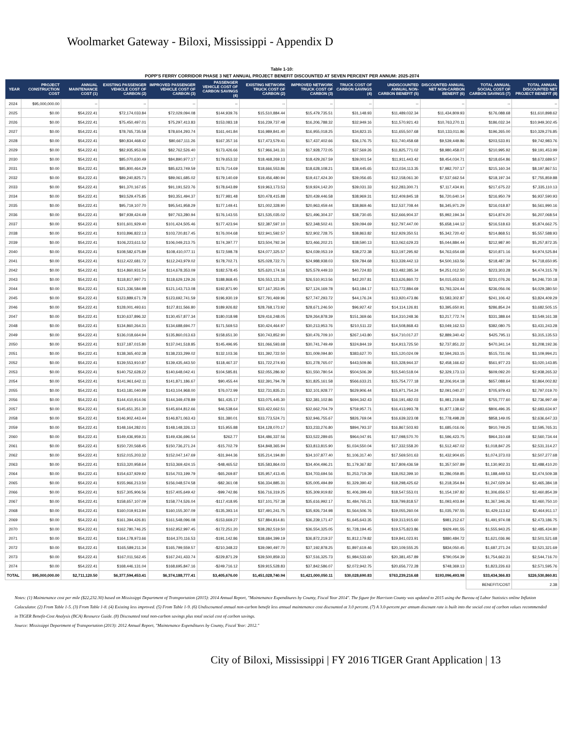Woolmarket Gateway - Biloxi, Mississippi - Appendix D
Table 1-10:
POPP'S FERRY CORRIDOR PHASE 3 NET ANNUAL PROJECT BENEFIT DISCOUNTED AT SEVEN PERCENT PER ANNUM: 2025-2074
| YEAR | PROJECT CONSTRUCTION COST | ANNUAL MAINTENANCE COST (1) | EXISTING PASSENGER VEHICLE COST OF CARBON (2) | IMPROVED PASSENGER VEHICLE COST OF CARBON (3) | PASSENGER VEHICLE COST OF CARBON SAVINGS (4) | EXISTING NETWORK TRUCK COST OF CARBON (2) | IMPROVED NETWORK TRUCK COST OF CARBON (3) | TRUCK COST OF CARBON SAVINGS (4) | UNDISCOUNTED ANNUAL NON-CARBON BENEFIT (5) | DISCOUNTED ANNUAL NET NON-CARBON BENEFIT (6) | TOTAL ANNUAL SOCIAL COST OF CARBON SAVINGS (7) | TOTAL ANNUAL DISCOUNTED NET PROJECT BENEFIT (8) |
| --- | --- | --- | --- | --- | --- | --- | --- | --- | --- | --- | --- | --- |
| 2024 | $95,000,000.00 | -- | -- | -- | -- | -- | -- | -- | -- | -- | -- | -- |
| 2025 | $0.00 | $54,222.41 | $72,174,033.84 | $72,029,094.08 | $144,939.76 | $15,510,884.44 | $15,479,735.51 | $31,148.93 | $11,489,032.34 | $11,434,809.93 | $176,088.68 | $11,610,898.62 |
| 2026 | $0.00 | $54,222.41 | $75,450,497.01 | $75,297,413.83 | $153,083.18 | $16,239,737.48 | $16,206,788.32 | $32,949.16 | $11,570,921.43 | $10,763,270.11 | $186,032.34 | $10,949,302.45 |
| 2027 | $0.00 | $54,222.41 | $78,765,735.58 | $78,604,293.74 | $161,441.84 | $16,989,841.40 | $16,955,018.25 | $34,823.15 | $11,655,507.68 | $10,133,011.86 | $196,265.00 | $10,329,276.85 |
| 2028 | $0.00 | $54,222.41 | $80,834,468.42 | $80,667,111.26 | $167,357.16 | $17,473,579.41 | $17,437,402.66 | $36,176.75 | $11,740,458.68 | $9,539,449.86 | $203,533.91 | $9,742,983.76 |
| 2029 | $0.00 | $54,222.41 | $82,935,953.06 | $82,762,526.40 | $173,426.66 | $17,966,341.31 | $17,928,772.05 | $37,569.26 | $11,825,771.02 | $8,980,458.07 | $210,995.92 | $9,191,453.99 |
| 2030 | $0.00 | $54,222.41 | $85,070,630.49 | $84,890,977.17 | $179,653.32 | $18,468,269.13 | $18,429,267.59 | $39,001.54 | $11,911,443.42 | $8,454,034.71 | $218,654.86 | $8,672,689.57 |
| 2031 | $0.00 | $54,222.41 | $85,800,464.29 | $85,623,749.59 | $176,714.69 | $18,666,553.86 | $18,628,108.21 | $38,445.65 | $12,034,113.35 | $7,982,707.17 | $215,160.34 | $8,197,867.51 |
| 2032 | $0.00 | $54,222.41 | $89,240,825.71 | $89,061,685.02 | $179,140.69 | $19,456,480.94 | $19,417,424.30 | $39,056.65 | $12,158,061.30 | $7,537,662.54 | $218,197.34 | $7,755,859.88 |
| 2033 | $0.00 | $54,222.41 | $91,370,167.65 | $91,191,523.76 | $178,643.89 | $19,963,173.53 | $19,924,142.20 | $39,031.33 | $12,283,300.71 | $7,117,434.91 | $217,675.22 | $7,335,110.13 |
| 2034 | $0.00 | $54,222.41 | $93,529,475.85 | $93,351,494.37 | $177,981.48 | $20,478,415.88 | $20,439,446.58 | $38,969.31 | $12,409,845.18 | $6,720,640.14 | $216,950.79 | $6,937,590.93 |
| 2035 | $0.00 | $54,222.41 | $95,719,107.70 | $95,541,958.29 | $177,149.41 | $21,002,328.90 | $20,963,459.44 | $38,869.46 | $12,537,708.44 | $6,345,971.29 | $216,018.87 | $6,561,990.16 |
| 2036 | $0.00 | $54,222.41 | $97,939,424.49 | $97,763,280.94 | $176,143.55 | $21,535,035.02 | $21,496,304.37 | $38,730.65 | $12,666,904.37 | $5,992,194.34 | $214,874.20 | $6,207,068.54 |
| 2037 | $0.00 | $54,222.41 | $101,601,929.40 | $101,424,505.46 | $177,423.94 | $22,387,597.10 | $22,348,502.41 | $39,094.69 | $12,797,447.00 | $5,658,144.12 | $216,518.63 | $5,874,662.75 |
| 2038 | $0.00 | $54,222.41 | $103,896,822.13 | $103,720,817.45 | $176,004.68 | $22,941,592.57 | $22,902,728.75 | $38,863.82 | $12,929,350.51 | $5,342,720.42 | $214,868.51 | $5,557,588.93 |
| 2039 | $0.00 | $54,222.41 | $106,223,611.52 | $106,049,213.75 | $174,397.77 | $23,504,792.34 | $23,466,202.21 | $38,590.13 | $13,062,629.23 | $5,044,884.44 | $212,987.90 | $5,257,872.35 |
| 2040 | $0.00 | $54,222.41 | $108,582,675.89 | $108,410,077.11 | $172,598.78 | $24,077,325.57 | $24,039,053.19 | $38,272.38 | $13,197,295.92 | $4,763,654.68 | $210,871.16 | $4,974,525.84 |
| 2041 | $0.00 | $54,222.41 | $112,422,681.72 | $112,243,979.02 | $178,702.71 | $25,028,722.71 | $24,988,938.03 | $39,784.68 | $13,339,442.13 | $4,500,163.56 | $218,487.39 | $4,718,650.95 |
| 2042 | $0.00 | $54,222.41 | $114,860,931.54 | $114,678,353.09 | $182,578.45 | $25,620,174.16 | $25,579,449.33 | $40,724.83 | $13,482,385.34 | $4,251,012.50 | $223,303.28 | $4,474,315.78 |
| 2043 | $0.00 | $54,222.41 | $118,817,997.71 | $118,629,129.26 | $188,868.45 | $26,553,121.36 | $26,510,913.56 | $42,207.81 | $13,626,860.72 | $4,015,653.93 | $231,076.26 | $4,246,730.18 |
| 2044 | $0.00 | $54,222.41 | $121,336,584.98 | $121,143,713.08 | $192,871.90 | $27,167,353.95 | $27,124,169.78 | $43,184.17 | $13,772,884.69 | $3,793,324.44 | $236,056.06 | $4,029,380.50 |
| 2045 | $0.00 | $54,222.41 | $123,889,671.78 | $123,692,741.59 | $196,930.19 | $27,791,469.96 | $27,747,293.72 | $44,176.24 | $13,920,473.86 | $3,583,302.87 | $241,106.42 | $3,824,409.29 |
| 2046 | $0.00 | $54,222.41 | $128,001,493.61 | $127,811,566.80 | $189,926.82 | $28,768,173.92 | $28,671,246.50 | $96,927.42 | $14,114,126.81 | $3,395,650.91 | $286,854.24 | $3,682,505.15 |
| 2047 | $0.00 | $54,222.41 | $130,637,896.32 | $130,457,877.34 | $180,018.98 | $29,416,248.05 | $29,264,878.39 | $151,369.66 | $14,310,248.36 | $3,217,772.74 | $331,388.64 | $3,549,161.38 |
| 2048 | $0.00 | $54,222.41 | $134,860,264.31 | $134,688,694.77 | $171,569.53 | $30,424,464.97 | $30,213,953.76 | $210,511.22 | $14,508,868.43 | $3,049,162.53 | $382,080.75 | $3,431,243.28 |
| 2049 | $0.00 | $54,222.41 | $136,018,664.94 | $135,860,013.63 | $158,651.30 | $30,743,852.90 | $30,476,709.10 | $267,143.80 | $14,710,017.27 | $2,889,340.42 | $425,795.11 | $3,315,135.53 |
| 2050 | $0.00 | $54,222.41 | $137,187,015.80 | $137,041,518.85 | $145,496.95 | $31,066,593.68 | $30,741,749.49 | $324,844.19 | $14,913,725.50 | $2,737,851.22 | $470,341.14 | $3,208,192.36 |
| 2051 | $0.00 | $54,222.41 | $138,365,402.38 | $138,233,299.02 | $132,103.36 | $31,392,722.50 | $31,009,094.80 | $383,627.70 | $15,120,024.09 | $2,594,263.15 | $515,731.06 | $3,109,994.21 |
| 2052 | $0.00 | $54,222.41 | $139,553,910.87 | $139,435,443.50 | $118,467.37 | $31,722,274.93 | $31,278,765.07 | $443,509.86 | $15,328,944.37 | $2,458,166.62 | $561,977.23 | $3,020,143.85 |
| 2053 | $0.00 | $54,222.41 | $140,752,628.22 | $140,648,042.41 | $104,585.81 | $32,055,286.92 | $31,550,780.54 | $504,506.39 | $15,540,518.04 | $2,329,173.13 | $609,092.20 | $2,938,265.32 |
| 2054 | $0.00 | $54,222.41 | $141,961,642.11 | $141,871,186.67 | $90,455.44 | $32,391,794.78 | $31,825,161.58 | $566,633.21 | $15,754,777.18 | $2,206,914.18 | $657,088.64 | $2,864,002.82 |
| 2055 | $0.00 | $54,222.41 | $143,181,040.99 | $143,104,968.00 | $76,072.99 | $32,731,835.21 | $32,101,928.77 | $629,906.44 | $15,971,754.24 | $2,091,040.27 | $705,979.43 | $2,797,019.70 |
| 2056 | $0.00 | $54,222.41 | $144,410,914.06 | $144,349,478.89 | $61,435.17 | $33,075,445.30 | $32,381,102.86 | $694,342.43 | $16,191,482.03 | $1,981,219.88 | $755,777.60 | $2,736,997.49 |
| 2057 | $0.00 | $54,222.41 | $145,651,351.30 | $145,604,812.66 | $46,538.64 | $33,422,662.51 | $32,662,704.79 | $759,957.71 | $16,413,993.78 | $1,877,138.62 | $806,496.35 | $2,683,634.97 |
| 2058 | $0.00 | $54,222.41 | $146,902,443.44 | $146,871,063.43 | $31,380.01 | $33,773,524.71 | $32,946,755.67 | $826,769.04 | $16,639,323.08 | $1,778,498.28 | $858,149.05 | $2,636,647.33 |
| 2059 | $0.00 | $54,222.41 | $148,164,282.01 | $148,148,326.13 | $15,955.88 | $34,128,070.17 | $33,233,276.80 | $894,793.37 | $16,867,503.93 | $1,685,016.06 | $910,749.25 | $2,595,765.31 |
| 2060 | $0.00 | $54,222.41 | $149,436,959.31 | $149,436,696.54 | $262.77 | $34,486,337.56 | $33,522,289.65 | $964,047.91 | $17,098,570.70 | $1,596,423.75 | $964,310.68 | $2,560,734.44 |
| 2061 | $0.00 | $54,222.41 | $150,720,568.45 | $150,736,271.24 | -$15,702.79 | $34,848,365.94 | $33,813,815.90 | $1,034,550.04 | $17,332,558.20 | $1,512,467.02 | $1,018,847.25 | $2,531,314.27 |
| 2062 | $0.00 | $54,222.41 | $152,015,203.32 | $152,047,147.69 | -$31,944.36 | $35,214,194.80 | $34,107,877.40 | $1,106,317.40 | $17,569,501.63 | $1,432,904.65 | $1,074,373.03 | $2,507,277.68 |
| 2063 | $0.00 | $54,222.41 | $153,320,958.64 | $153,369,424.15 | -$48,465.52 | $35,583,864.03 | $34,404,496.21 | $1,179,367.82 | $17,809,436.59 | $1,357,507.89 | $1,130,902.31 | $2,488,410.20 |
| 2064 | $0.00 | $54,222.41 | $154,637,929.92 | $154,703,199.79 | -$65,269.87 | $35,957,413.45 | $34,703,694.56 | $1,253,719.39 | $18,052,399.10 | $1,286,059.85 | $1,188,449.53 | $2,474,509.38 |
| 2065 | $0.00 | $54,222.41 | $155,966,213.50 | $156,048,574.58 | -$82,361.08 | $36,334,885.31 | $35,005,494.89 | $1,329,390.42 | $18,298,425.62 | $1,218,354.84 | $1,247,029.34 | $2,465,384.18 |
| 2066 | $0.00 | $54,222.41 | $157,305,906.56 | $157,405,649.42 | -$99,742.86 | $36,716,319.25 | $35,309,919.82 | $1,406,399.43 | $18,547,553.01 | $1,154,197.82 | $1,306,656.57 | $2,460,854.39 |
| 2067 | $0.00 | $54,222.41 | $158,657,107.09 | $158,774,526.04 | -$117,418.95 | $37,101,757.38 | $35,616,992.17 | $1,484,765.21 | $18,799,818.57 | $1,093,403.84 | $1,367,346.26 | $2,460,750.10 |
| 2068 | $0.00 | $54,222.41 | $160,019,913.94 | $160,155,307.09 | -$135,393.14 | $37,491,241.75 | $35,926,734.98 | $1,564,506.76 | $19,055,260.04 | $1,035,797.55 | $1,429,113.62 | $2,464,911.17 |
| 2069 | $0.00 | $54,222.41 | $161,394,426.81 | $161,548,096.08 | -$153,669.27 | $37,884,814.81 | $36,239,171.47 | $1,645,643.35 | $19,313,915.60 | $981,212.67 | $1,491,974.08 | $2,473,186.75 |
| 2070 | $0.00 | $54,222.41 | $162,780,746.25 | $162,952,997.45 | -$172,251.20 | $38,282,519.50 | $36,554,325.05 | $1,728,194.45 | $19,575,823.86 | $929,491.55 | $1,555,943.25 | $2,485,434.80 |
| 2071 | $0.00 | $54,222.41 | $164,178,973.66 | $164,370,116.53 | -$191,142.86 | $38,684,399.19 | $36,872,219.37 | $1,812,179.82 | $19,841,023.91 | $880,484.72 | $1,621,036.96 | $2,501,521.68 |
| 2072 | $0.00 | $54,222.41 | $165,589,211.34 | $165,799,559.57 | -$210,348.22 | $39,090,497.70 | $37,192,878.25 | $1,897,619.46 | $20,109,555.25 | $834,050.45 | $1,687,271.24 | $2,521,321.69 |
| 2073 | $0.00 | $54,222.41 | $167,011,562.45 | $167,241,433.74 | -$229,871.29 | $39,500,859.33 | $37,516,325.73 | $1,984,533.60 | $20,381,457.89 | $790,054.39 | $1,754,662.31 | $2,544,716.70 |
| 2074 | $0.00 | $54,222.41 | $168,446,131.04 | $168,695,847.16 | -$249,716.12 | $39,915,528.83 | $37,842,586.07 | $2,072,942.75 | $20,656,772.28 | $748,369.13 | $1,823,226.63 | $2,571,595.76 |
| TOTAL | $95,000,000.00 | $2,711,120.50 | $6,377,594,453.41 | $6,374,188,777.41 | $3,405,676.00 | $1,451,028,740.94 | $1,421,000,050.11 | $30,028,690.83 | $763,239,216.68 | $193,096,493.98 | $33,434,366.83 | $226,530,860.81 |
| | | | | | | | | | | | BENEFIT/COST | 2.38 |
Notes: (1) Maintenance cost per mile ($22,232.30) based on Mississippi Department of Transportation (2015): 2014 Annual Report, "Maintenance Expenditures by County, Fiscal Year 2014". The figure for Harrison County was updated to 2015 using the Bureau of Labor Statistics online Inflation Calaculator. (2) From Table 1-5. (3) From Table 1-8. (4) Existing less improved. (5) From Table 1-9. (6) Undiscounted annual non-carbon benefit less annual maintenance cost discounted at 3.0 percent. (7) A 3.0-percent per annum discount rate is built into the social cost of carbon values recommended in TIGER Benefit-Cost Analysis (BCA) Resource Guide. (8) Discounted total non-carbon savings plus total social cost of carbon savings.
Source: Mississippi Department of Transportation (2013): 2012 Annual Report, "Maintenance Expenditures by County, Fiscal Year: 2012."
City of Biloxi, Mississippi | FY 2016 TIGER Grant Application | 13